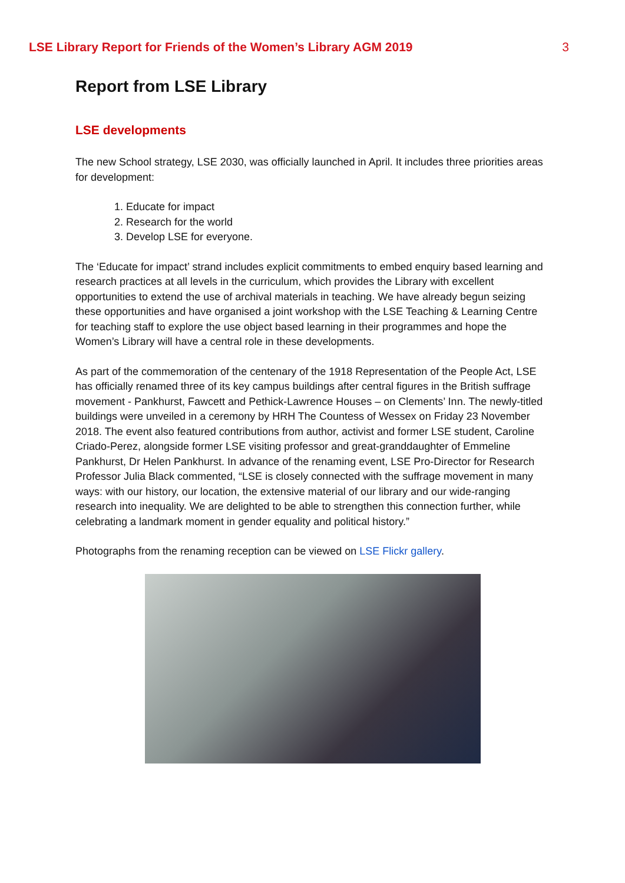LSE Library Report for Friends of the Women’s Library AGM 2019 3
Report from LSE Library
LSE developments
The new School strategy, LSE 2030, was officially launched in April. It includes three priorities areas for development:
1. Educate for impact
2. Research for the world
3. Develop LSE for everyone.
The ‘Educate for impact’ strand includes explicit commitments to embed enquiry based learning and research practices at all levels in the curriculum, which provides the Library with excellent opportunities to extend the use of archival materials in teaching. We have already begun seizing these opportunities and have organised a joint workshop with the LSE Teaching & Learning Centre for teaching staff to explore the use object based learning in their programmes and hope the Women’s Library will have a central role in these developments.
As part of the commemoration of the centenary of the 1918 Representation of the People Act, LSE has officially renamed three of its key campus buildings after central figures in the British suffrage movement - Pankhurst, Fawcett and Pethick-Lawrence Houses – on Clements’ Inn. The newly-titled buildings were unveiled in a ceremony by HRH The Countess of Wessex on Friday 23 November 2018. The event also featured contributions from author, activist and former LSE student, Caroline Criado-Perez, alongside former LSE visiting professor and great-granddaughter of Emmeline Pankhurst, Dr Helen Pankhurst. In advance of the renaming event, LSE Pro-Director for Research Professor Julia Black commented, “LSE is closely connected with the suffrage movement in many ways: with our history, our location, the extensive material of our library and our wide-ranging research into inequality. We are delighted to be able to strengthen this connection further, while celebrating a landmark moment in gender equality and political history.”
Photographs from the renaming reception can be viewed on LSE Flickr gallery.